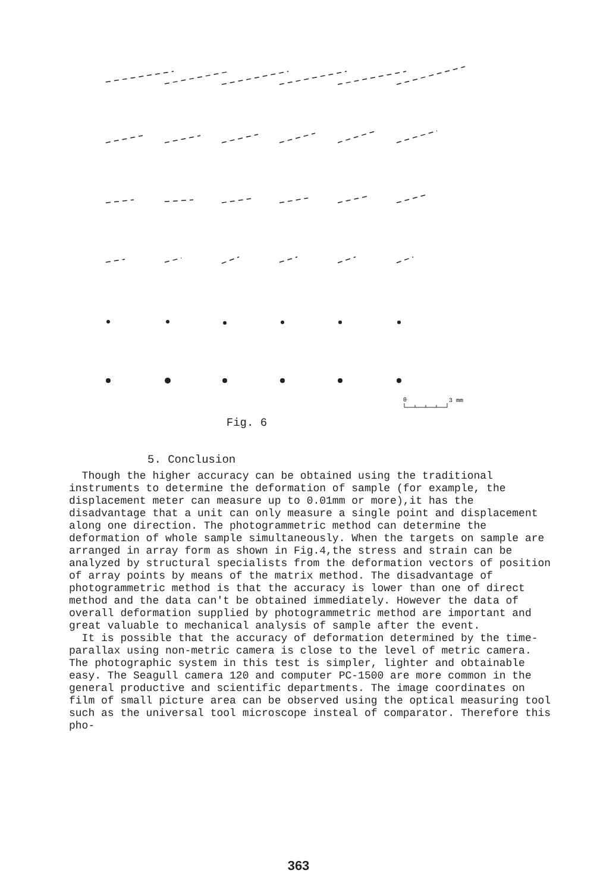0
3 mm
Fig. 6
5. Conclusion
Though the higher accuracy can be obtained using the traditional instruments to determine the deformation of sample (for example, the displacement meter can measure up to 0.01mm or more),it has the disadvantage that a unit can only measure a single point and displacement along one direction. The photogrammetric method can determine the deformation of whole sample simultaneously. When the targets on sample are arranged in array form as shown in Fig.4,the stress and strain can be analyzed by structural specialists from the deformation vectors of position of array points by means of the matrix method. The disadvantage of photogrammetric method is that the accuracy is lower than one of direct method and the data can't be obtained immediately. However the data of overall deformation supplied by photogrammetric method are important and great valuable to mechanical analysis of sample after the event.
It is possible that the accuracy of deformation determined by the time-parallax using non-metric camera is close to the level of metric camera. The photographic system in this test is simpler, lighter and obtainable easy. The Seagull camera 120 and computer PC-1500 are more common in the general productive and scientific departments. The image coordinates on film of small picture area can be observed using the optical measuring tool such as the universal tool microscope insteal of comparator. Therefore this pho-
363